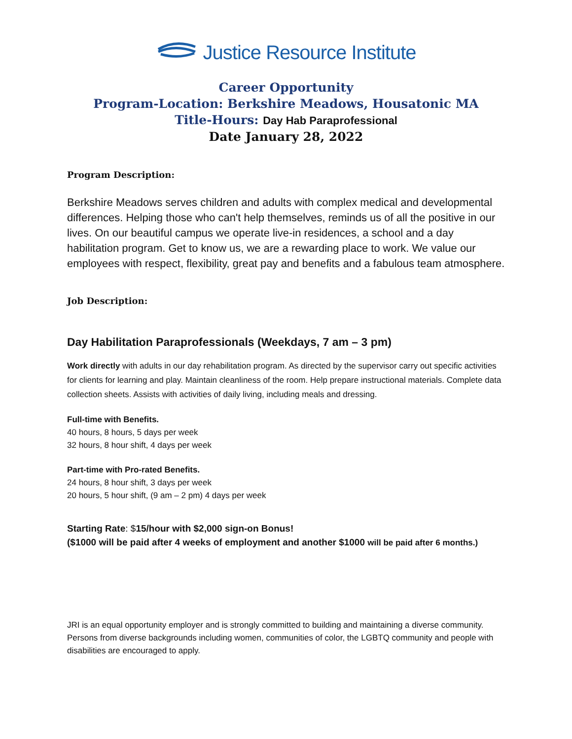Justice Resource Institute
Career Opportunity
Program-Location: Berkshire Meadows, Housatonic MA
Title-Hours: Day Hab Paraprofessional
Date January 28, 2022
Program Description:
Berkshire Meadows serves children and adults with complex medical and developmental differences. Helping those who can't help themselves, reminds us of all the positive in our lives. On our beautiful campus we operate live-in residences, a school and a day habilitation program. Get to know us, we are a rewarding place to work. We value our employees with respect, flexibility, great pay and benefits and a fabulous team atmosphere.
Job Description:
Day Habilitation Paraprofessionals (Weekdays, 7 am – 3 pm)
Work directly with adults in our day rehabilitation program. As directed by the supervisor carry out specific activities for clients for learning and play. Maintain cleanliness of the room. Help prepare instructional materials. Complete data collection sheets. Assists with activities of daily living, including meals and dressing.
Full-time with Benefits.
40 hours, 8 hours, 5 days per week
32 hours, 8 hour shift, 4 days per week
Part-time with Pro-rated Benefits.
24 hours, 8 hour shift, 3 days per week
20 hours, 5 hour shift, (9 am – 2 pm) 4 days per week
Starting Rate: $15/hour with $2,000 sign-on Bonus!
($1000 will be paid after 4 weeks of employment and another $1000 will be paid after 6 months.)
JRI is an equal opportunity employer and is strongly committed to building and maintaining a diverse community. Persons from diverse backgrounds including women, communities of color, the LGBTQ community and people with disabilities are encouraged to apply.